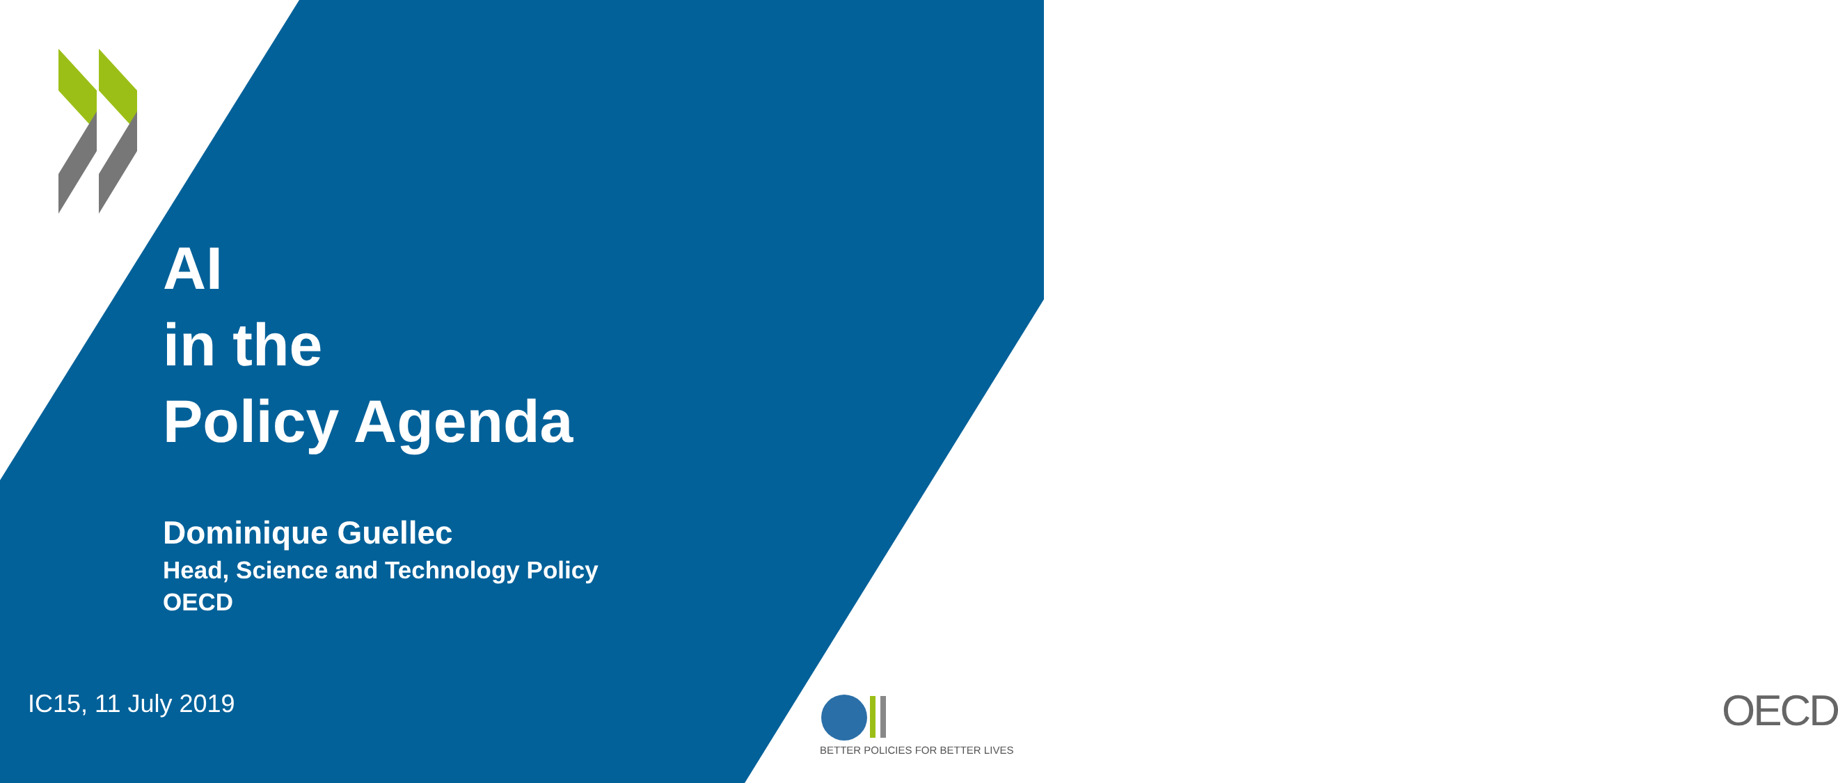AI
in the
Policy Agenda
Dominique Guellec
Head, Science and Technology Policy
OECD
IC15, 11 July 2019
OECD
BETTER POLICIES FOR BETTER LIVES